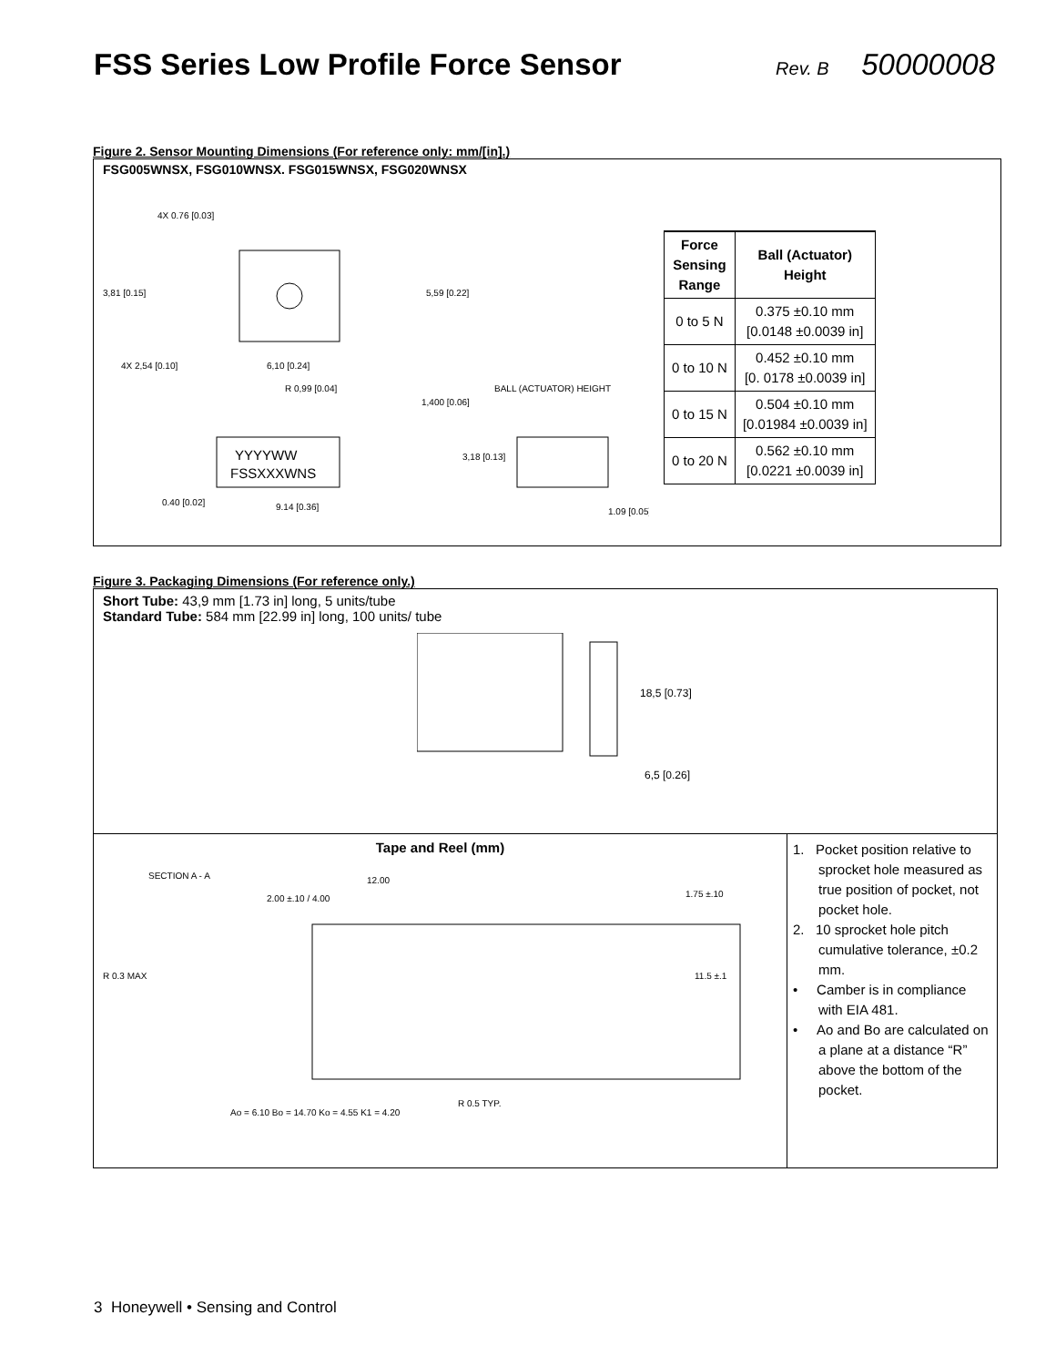FSS Series Low Profile Force Sensor
Rev. B 50000008
Figure 2. Sensor Mounting Dimensions (For reference only: mm/[in].)
FSG005WNSX, FSG010WNSX. FSG015WNSX, FSG020WNSX
4X 0.76 [0.03]
3,81 [0.15]
5,59 [0.22]
4X 2,54 [0.10]
6,10 [0.24]
R 0,99 [0.04]
1,400 [0.06]
BALL (ACTUATOR) HEIGHT
YYYYWW
FSSXXXWNS
3,18 [0.13]
0.40 [0.02]
9.14 [0.36]
1.09 [0.05]
| Force Sensing Range | Ball (Actuator) Height |
| --- | --- |
| 0 to 5 N | 0.375 ±0.10 mm [0.0148 ±0.0039 in] |
| 0 to 10 N | 0.452 ±0.10 mm [0. 0178 ±0.0039 in] |
| 0 to 15 N | 0.504 ±0.10 mm [0.01984 ±0.0039 in] |
| 0 to 20 N | 0.562 ±0.10 mm [0.0221 ±0.0039 in] |
Figure 3. Packaging Dimensions (For reference only.)
Short Tube: 43,9 mm [1.73 in] long, 5 units/tube
Standard Tube: 584 mm [22.99 in] long, 100 units/ tube
18,5 [0.73]
6,5 [0.26]
Tape and Reel (mm)
SECTION A - A
2.00 ±.10 / 4.00
12.00
1.75 ±.10
11.5 ±.1
R 0.3 MAX
Ao = 6.10 Bo = 14.70 Ko = 4.55 K1 = 4.20
R 0.5 TYP.
1. Pocket position relative to sprocket hole measured as true position of pocket, not pocket hole.
2. 10 sprocket hole pitch cumulative tolerance, ±0.2 mm.
• Camber is in compliance with EIA 481.
• Ao and Bo are calculated on a plane at a distance “R” above the bottom of the pocket.
3 Honeywell • Sensing and Control